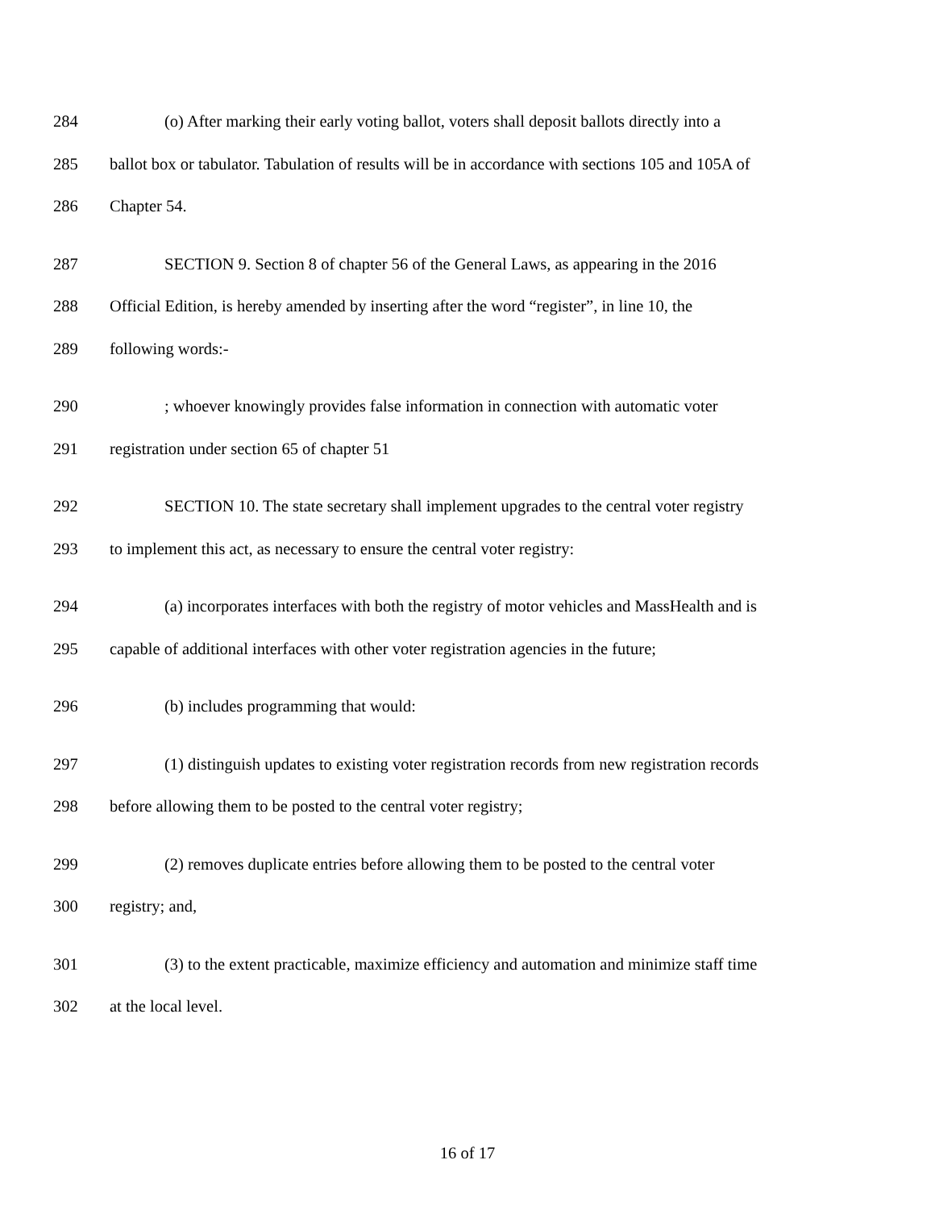284 (o) After marking their early voting ballot, voters shall deposit ballots directly into a
285 ballot box or tabulator. Tabulation of results will be in accordance with sections 105 and 105A of
286 Chapter 54.
287 SECTION 9. Section 8 of chapter 56 of the General Laws, as appearing in the 2016
288 Official Edition, is hereby amended by inserting after the word “register”, in line 10, the
289 following words:-
290; whoever knowingly provides false information in connection with automatic voter
291 registration under section 65 of chapter 51
292 SECTION 10. The state secretary shall implement upgrades to the central voter registry
293 to implement this act, as necessary to ensure the central voter registry:
294 (a) incorporates interfaces with both the registry of motor vehicles and MassHealth and is
295 capable of additional interfaces with other voter registration agencies in the future;
296 (b) includes programming that would:
297 (1) distinguish updates to existing voter registration records from new registration records
298 before allowing them to be posted to the central voter registry;
299 (2) removes duplicate entries before allowing them to be posted to the central voter
300 registry; and,
301 (3) to the extent practicable, maximize efficiency and automation and minimize staff time
302 at the local level.
16 of 17